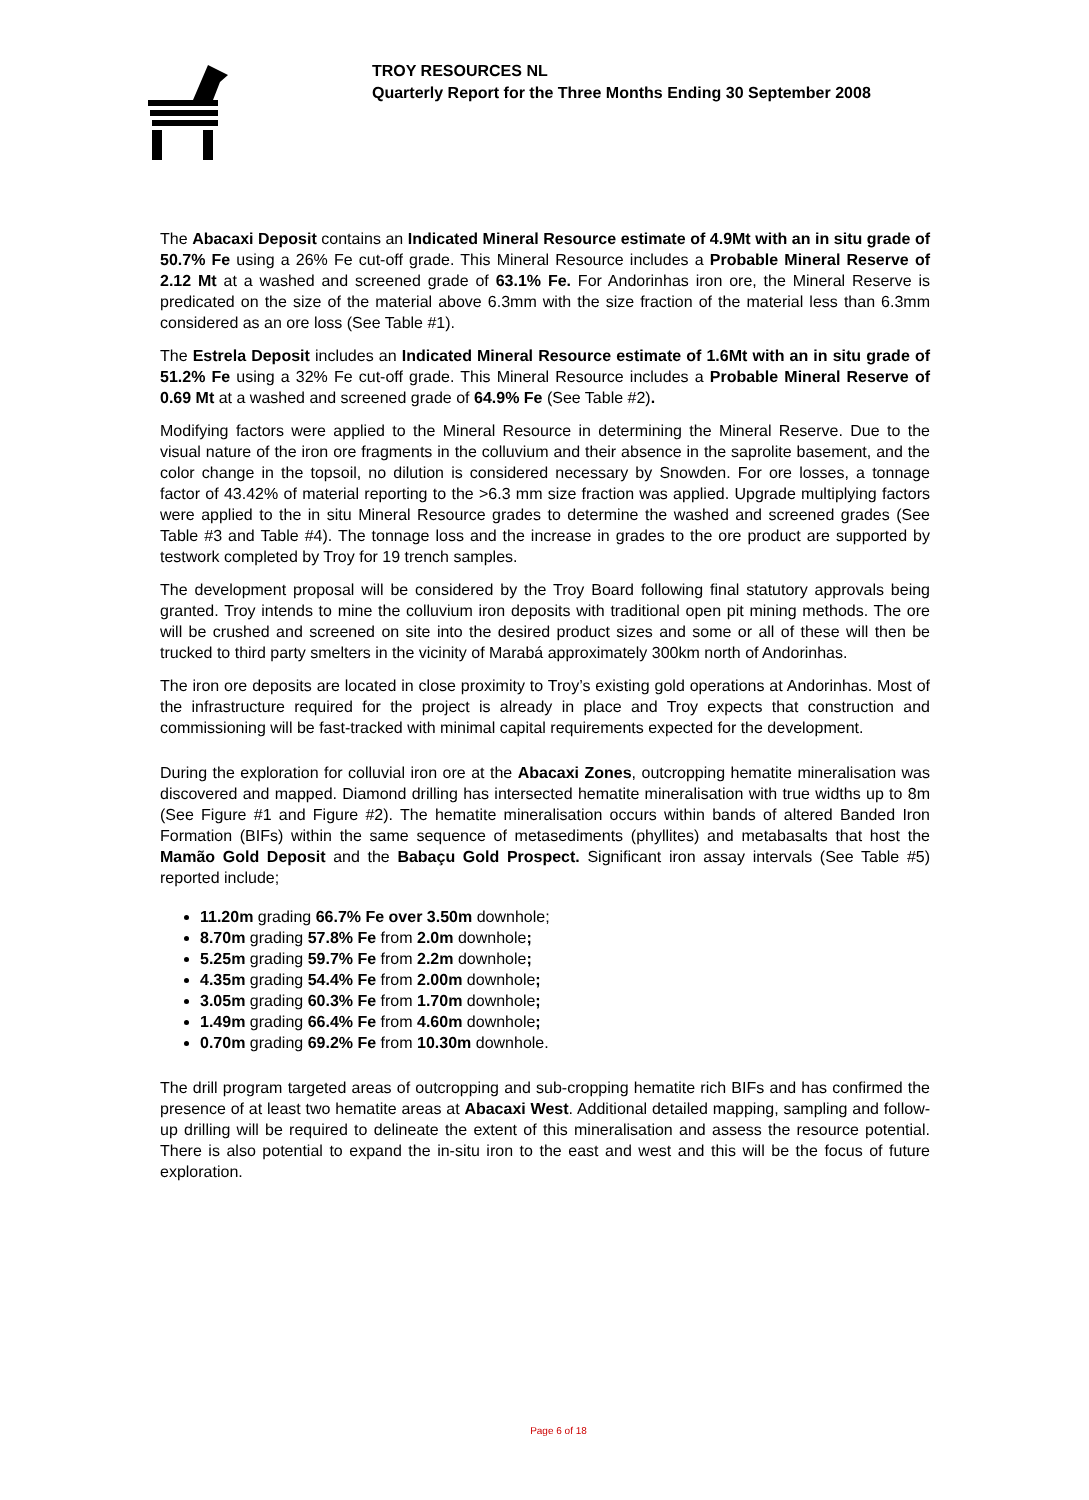TROY RESOURCES NL
Quarterly Report for the Three Months Ending 30 September 2008
The Abacaxi Deposit contains an Indicated Mineral Resource estimate of 4.9Mt with an in situ grade of 50.7% Fe using a 26% Fe cut-off grade. This Mineral Resource includes a Probable Mineral Reserve of 2.12 Mt at a washed and screened grade of 63.1% Fe. For Andorinhas iron ore, the Mineral Reserve is predicated on the size of the material above 6.3mm with the size fraction of the material less than 6.3mm considered as an ore loss (See Table #1).
The Estrela Deposit includes an Indicated Mineral Resource estimate of 1.6Mt with an in situ grade of 51.2% Fe using a 32% Fe cut-off grade. This Mineral Resource includes a Probable Mineral Reserve of 0.69 Mt at a washed and screened grade of 64.9% Fe (See Table #2).
Modifying factors were applied to the Mineral Resource in determining the Mineral Reserve. Due to the visual nature of the iron ore fragments in the colluvium and their absence in the saprolite basement, and the color change in the topsoil, no dilution is considered necessary by Snowden. For ore losses, a tonnage factor of 43.42% of material reporting to the >6.3 mm size fraction was applied. Upgrade multiplying factors were applied to the in situ Mineral Resource grades to determine the washed and screened grades (See Table #3 and Table #4). The tonnage loss and the increase in grades to the ore product are supported by testwork completed by Troy for 19 trench samples.
The development proposal will be considered by the Troy Board following final statutory approvals being granted. Troy intends to mine the colluvium iron deposits with traditional open pit mining methods. The ore will be crushed and screened on site into the desired product sizes and some or all of these will then be trucked to third party smelters in the vicinity of Marabá approximately 300km north of Andorinhas.
The iron ore deposits are located in close proximity to Troy’s existing gold operations at Andorinhas. Most of the infrastructure required for the project is already in place and Troy expects that construction and commissioning will be fast-tracked with minimal capital requirements expected for the development.
During the exploration for colluvial iron ore at the Abacaxi Zones, outcropping hematite mineralisation was discovered and mapped. Diamond drilling has intersected hematite mineralisation with true widths up to 8m (See Figure #1 and Figure #2). The hematite mineralisation occurs within bands of altered Banded Iron Formation (BIFs) within the same sequence of metasediments (phyllites) and metabasalts that host the Mamão Gold Deposit and the Babaçu Gold Prospect. Significant iron assay intervals (See Table #5) reported include;
11.20m grading 66.7% Fe over 3.50m downhole;
8.70m grading 57.8% Fe from 2.0m downhole;
5.25m grading 59.7% Fe from 2.2m downhole;
4.35m grading 54.4% Fe from 2.00m downhole;
3.05m grading 60.3% Fe from 1.70m downhole;
1.49m grading 66.4% Fe from 4.60m downhole;
0.70m grading 69.2% Fe from 10.30m downhole.
The drill program targeted areas of outcropping and sub-cropping hematite rich BIFs and has confirmed the presence of at least two hematite areas at Abacaxi West. Additional detailed mapping, sampling and follow-up drilling will be required to delineate the extent of this mineralisation and assess the resource potential. There is also potential to expand the in-situ iron to the east and west and this will be the focus of future exploration.
Page 6 of 18